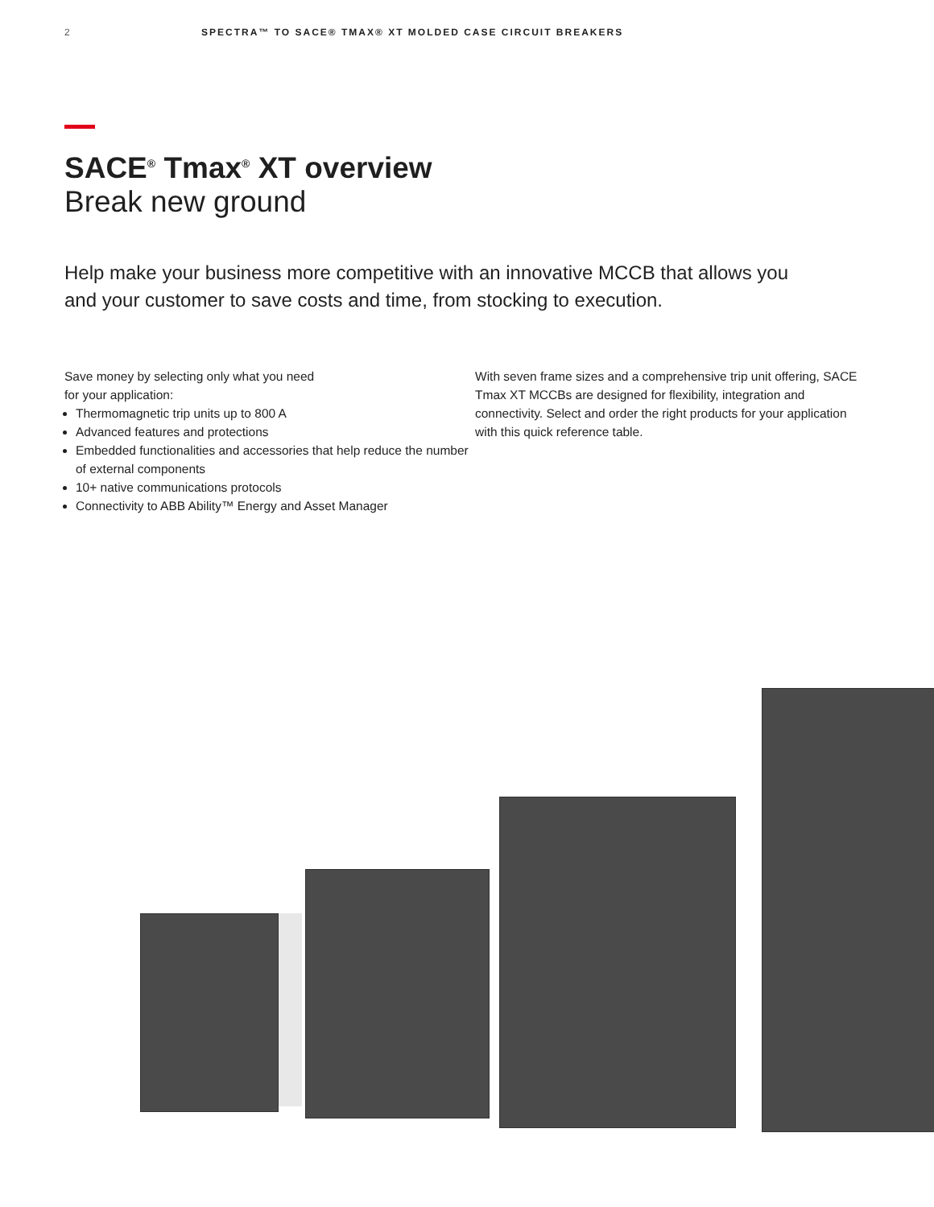2 SPECTRA™ TO SACE® TMAX® XT MOLDED CASE CIRCUIT BREAKERS
SACE<sup>®</sup> Tmax<sup>®</sup> XT overview
Break new ground
Help make your business more competitive with an innovative MCCB that allows you and your customer to save costs and time, from stocking to execution.
Save money by selecting only what you need
for your application:
Thermomagnetic trip units up to 800 A
Advanced features and protections
Embedded functionalities and accessories that help reduce the number of external components
10+ native communications protocols
Connectivity to ABB Ability™ Energy and Asset Manager
With seven frame sizes and a comprehensive trip unit offering, SACE Tmax XT MCCBs are designed for flexibility, integration and connectivity. Select and order the right products for your application with this quick reference table.